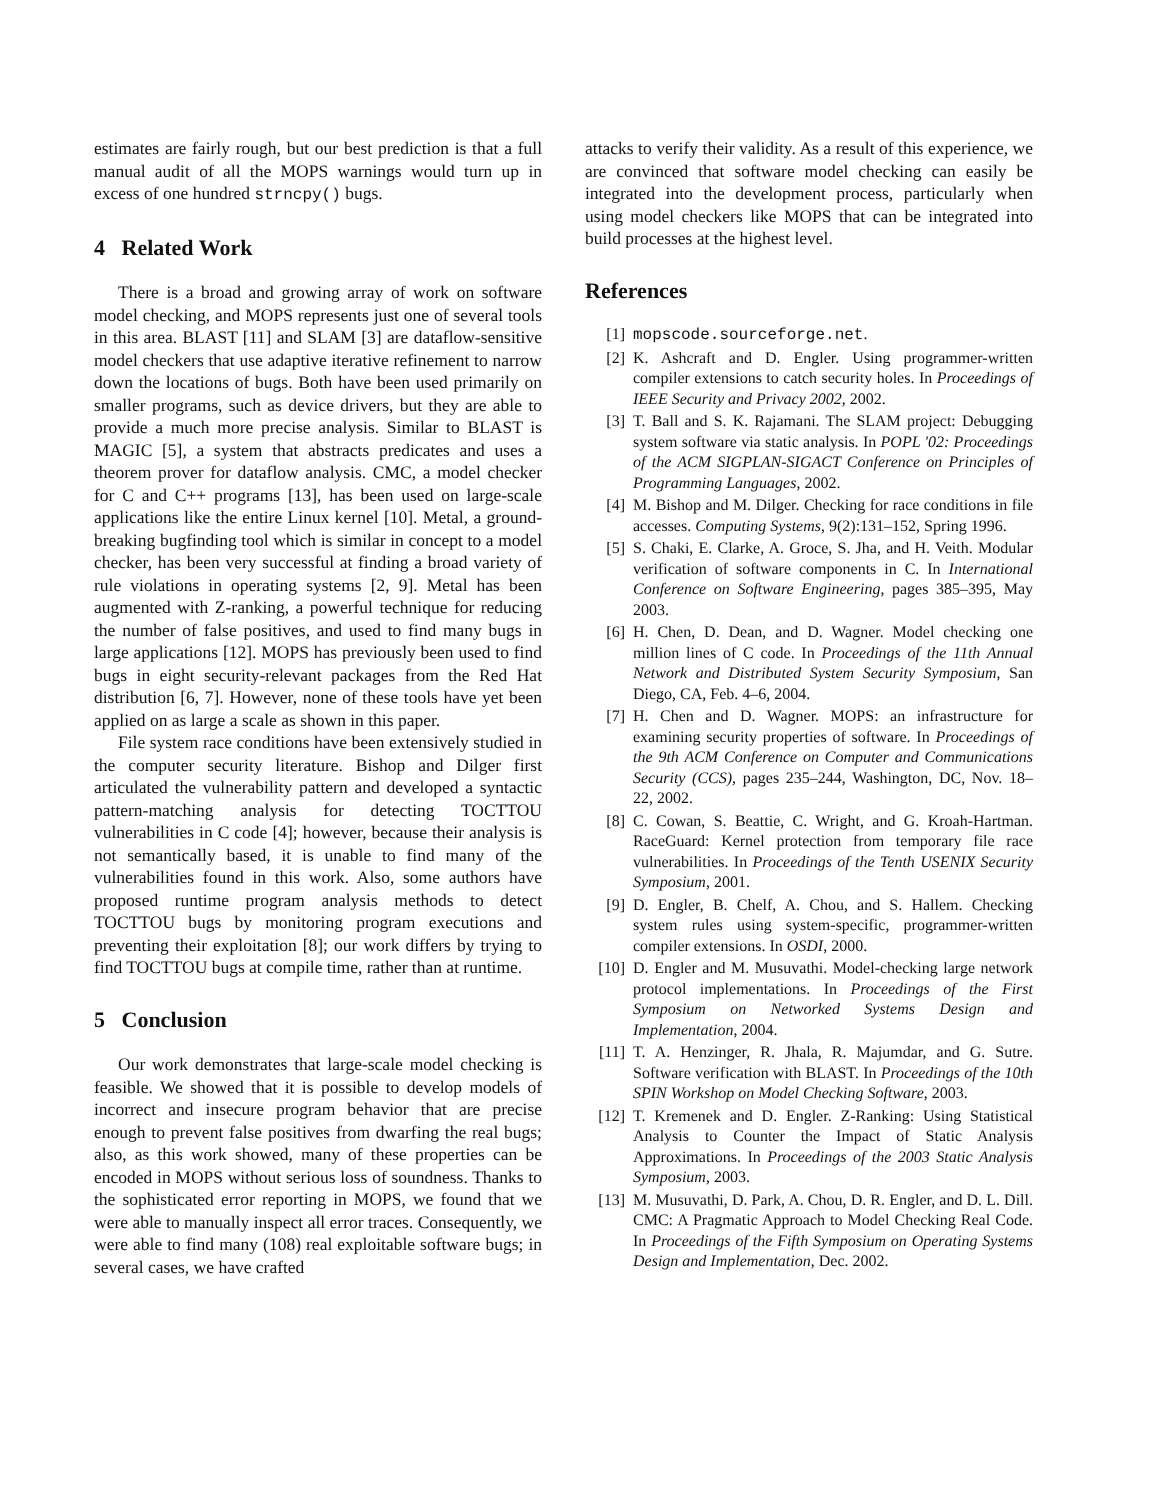estimates are fairly rough, but our best prediction is that a full manual audit of all the MOPS warnings would turn up in excess of one hundred strncpy() bugs.
4 Related Work
There is a broad and growing array of work on software model checking, and MOPS represents just one of several tools in this area. BLAST [11] and SLAM [3] are dataflow-sensitive model checkers that use adaptive iterative refinement to narrow down the locations of bugs. Both have been used primarily on smaller programs, such as device drivers, but they are able to provide a much more precise analysis. Similar to BLAST is MAGIC [5], a system that abstracts predicates and uses a theorem prover for dataflow analysis. CMC, a model checker for C and C++ programs [13], has been used on large-scale applications like the entire Linux kernel [10]. Metal, a ground-breaking bugfinding tool which is similar in concept to a model checker, has been very successful at finding a broad variety of rule violations in operating systems [2, 9]. Metal has been augmented with Z-ranking, a powerful technique for reducing the number of false positives, and used to find many bugs in large applications [12]. MOPS has previously been used to find bugs in eight security-relevant packages from the Red Hat distribution [6, 7]. However, none of these tools have yet been applied on as large a scale as shown in this paper.
File system race conditions have been extensively studied in the computer security literature. Bishop and Dilger first articulated the vulnerability pattern and developed a syntactic pattern-matching analysis for detecting TOCTTOU vulnerabilities in C code [4]; however, because their analysis is not semantically based, it is unable to find many of the vulnerabilities found in this work. Also, some authors have proposed runtime program analysis methods to detect TOCTTOU bugs by monitoring program executions and preventing their exploitation [8]; our work differs by trying to find TOCTTOU bugs at compile time, rather than at runtime.
5 Conclusion
Our work demonstrates that large-scale model checking is feasible. We showed that it is possible to develop models of incorrect and insecure program behavior that are precise enough to prevent false positives from dwarfing the real bugs; also, as this work showed, many of these properties can be encoded in MOPS without serious loss of soundness. Thanks to the sophisticated error reporting in MOPS, we found that we were able to manually inspect all error traces. Consequently, we were able to find many (108) real exploitable software bugs; in several cases, we have crafted
attacks to verify their validity. As a result of this experience, we are convinced that software model checking can easily be integrated into the development process, particularly when using model checkers like MOPS that can be integrated into build processes at the highest level.
References
[1] mopscode.sourceforge.net.
[2] K. Ashcraft and D. Engler. Using programmer-written compiler extensions to catch security holes. In Proceedings of IEEE Security and Privacy 2002, 2002.
[3] T. Ball and S. K. Rajamani. The SLAM project: Debugging system software via static analysis. In POPL '02: Proceedings of the ACM SIGPLAN-SIGACT Conference on Principles of Programming Languages, 2002.
[4] M. Bishop and M. Dilger. Checking for race conditions in file accesses. Computing Systems, 9(2):131–152, Spring 1996.
[5] S. Chaki, E. Clarke, A. Groce, S. Jha, and H. Veith. Modular verification of software components in C. In International Conference on Software Engineering, pages 385–395, May 2003.
[6] H. Chen, D. Dean, and D. Wagner. Model checking one million lines of C code. In Proceedings of the 11th Annual Network and Distributed System Security Symposium, San Diego, CA, Feb. 4–6, 2004.
[7] H. Chen and D. Wagner. MOPS: an infrastructure for examining security properties of software. In Proceedings of the 9th ACM Conference on Computer and Communications Security (CCS), pages 235–244, Washington, DC, Nov. 18–22, 2002.
[8] C. Cowan, S. Beattie, C. Wright, and G. Kroah-Hartman. RaceGuard: Kernel protection from temporary file race vulnerabilities. In Proceedings of the Tenth USENIX Security Symposium, 2001.
[9] D. Engler, B. Chelf, A. Chou, and S. Hallem. Checking system rules using system-specific, programmer-written compiler extensions. In OSDI, 2000.
[10] D. Engler and M. Musuvathi. Model-checking large network protocol implementations. In Proceedings of the First Symposium on Networked Systems Design and Implementation, 2004.
[11] T. A. Henzinger, R. Jhala, R. Majumdar, and G. Sutre. Software verification with BLAST. In Proceedings of the 10th SPIN Workshop on Model Checking Software, 2003.
[12] T. Kremenek and D. Engler. Z-Ranking: Using Statistical Analysis to Counter the Impact of Static Analysis Approximations. In Proceedings of the 2003 Static Analysis Symposium, 2003.
[13] M. Musuvathi, D. Park, A. Chou, D. R. Engler, and D. L. Dill. CMC: A Pragmatic Approach to Model Checking Real Code. In Proceedings of the Fifth Symposium on Operating Systems Design and Implementation, Dec. 2002.